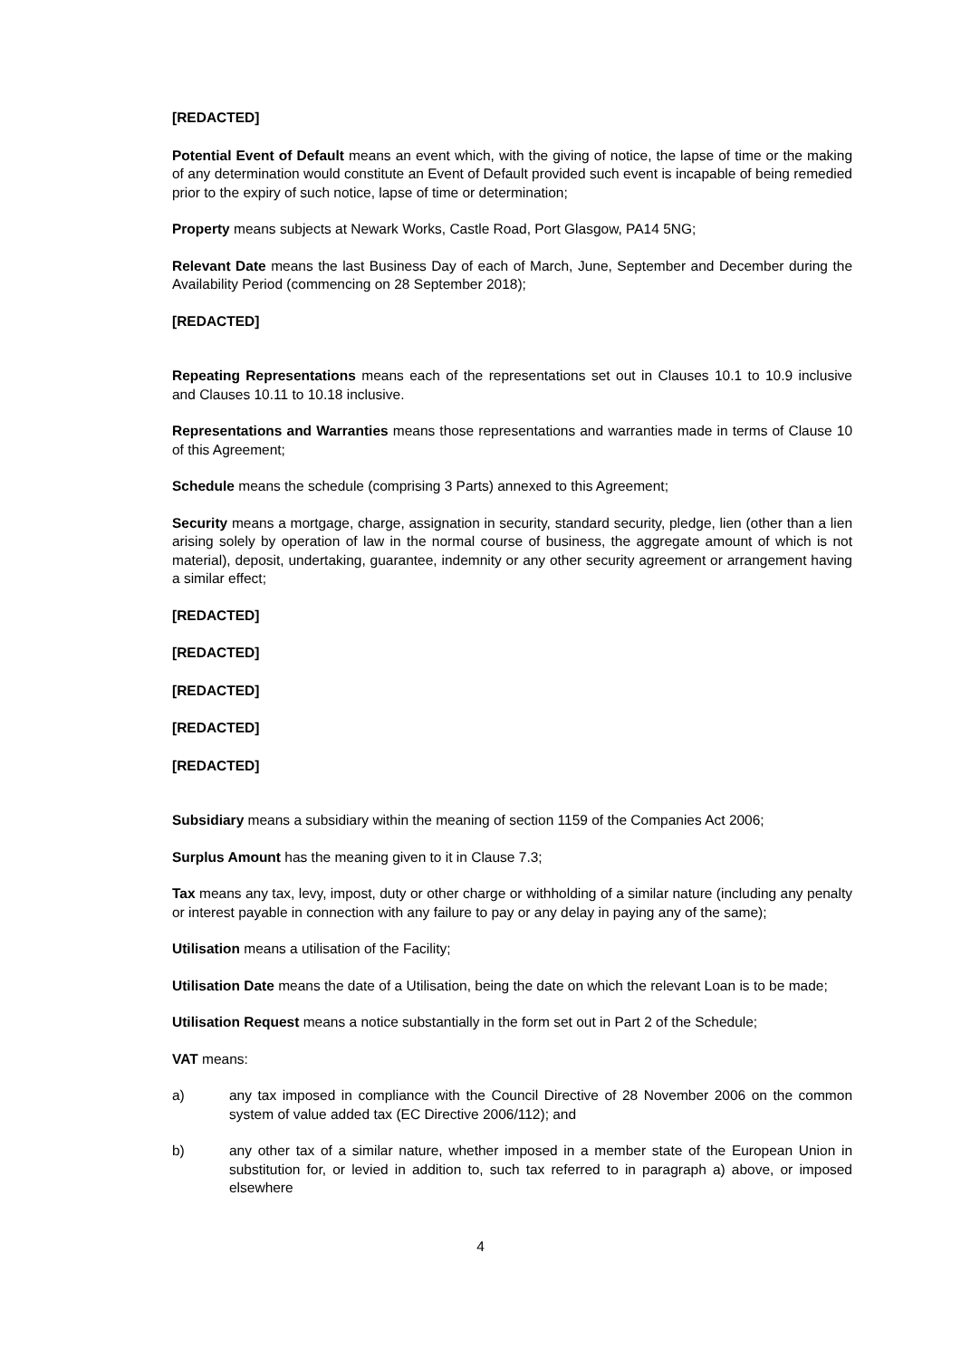[REDACTED]
Potential Event of Default means an event which, with the giving of notice, the lapse of time or the making of any determination would constitute an Event of Default provided such event is incapable of being remedied prior to the expiry of such notice, lapse of time or determination;
Property means subjects at Newark Works, Castle Road, Port Glasgow, PA14 5NG;
Relevant Date means the last Business Day of each of March, June, September and December during the Availability Period (commencing on 28 September 2018);
[REDACTED]
Repeating Representations means each of the representations set out in Clauses 10.1 to 10.9 inclusive and Clauses 10.11 to 10.18 inclusive.
Representations and Warranties means those representations and warranties made in terms of Clause 10 of this Agreement;
Schedule means the schedule (comprising 3 Parts) annexed to this Agreement;
Security means a mortgage, charge, assignation in security, standard security, pledge, lien (other than a lien arising solely by operation of law in the normal course of business, the aggregate amount of which is not material), deposit, undertaking, guarantee, indemnity or any other security agreement or arrangement having a similar effect;
[REDACTED]
[REDACTED]
[REDACTED]
[REDACTED]
[REDACTED]
Subsidiary means a subsidiary within the meaning of section 1159 of the Companies Act 2006;
Surplus Amount has the meaning given to it in Clause 7.3;
Tax means any tax, levy, impost, duty or other charge or withholding of a similar nature (including any penalty or interest payable in connection with any failure to pay or any delay in paying any of the same);
Utilisation means a utilisation of the Facility;
Utilisation Date means the date of a Utilisation, being the date on which the relevant Loan is to be made;
Utilisation Request means a notice substantially in the form set out in Part 2 of the Schedule;
VAT means:
a) any tax imposed in compliance with the Council Directive of 28 November 2006 on the common system of value added tax (EC Directive 2006/112); and
b) any other tax of a similar nature, whether imposed in a member state of the European Union in substitution for, or levied in addition to, such tax referred to in paragraph a) above, or imposed elsewhere
4